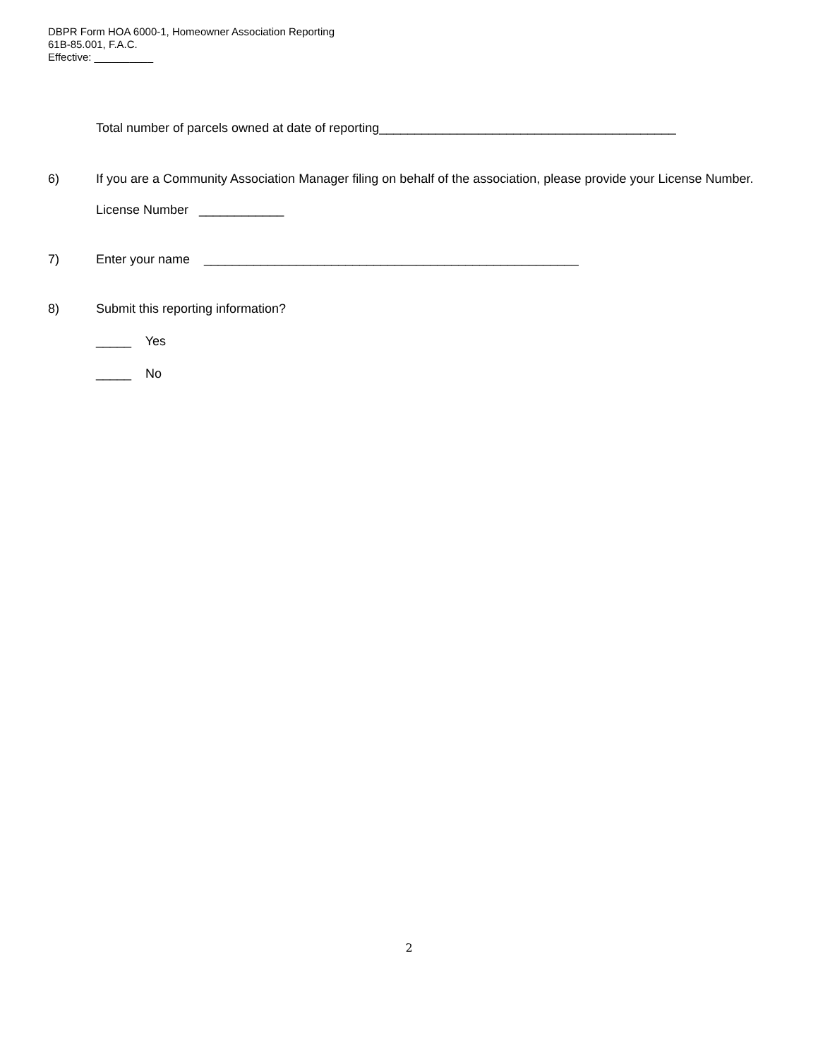DBPR Form HOA 6000-1, Homeowner Association Reporting
61B-85.001, F.A.C.
Effective: __________
Total number of parcels owned at date of reporting__________________________________________
6) If you are a Community Association Manager filing on behalf of the association, please provide your License Number.
License Number ____________
7) Enter your name _____________________________________________________
8) Submit this reporting information?
_____ Yes
_____ No
2